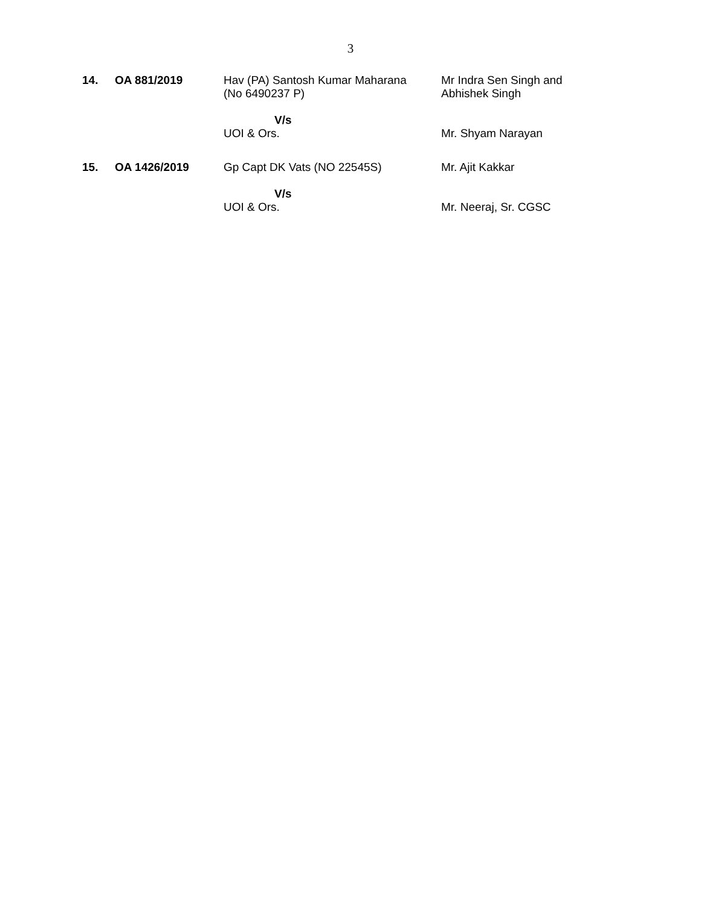3
| 14. | OA 881/2019 | Hav (PA) Santosh Kumar Maharana (No 6490237 P) | Mr Indra Sen Singh and Abhishek Singh |
| | | V/s UOI & Ors. | Mr. Shyam Narayan |
| 15. | OA 1426/2019 | Gp Capt DK Vats (NO 22545S) | Mr. Ajit Kakkar |
| | | V/s UOI & Ors. | Mr. Neeraj, Sr. CGSC |